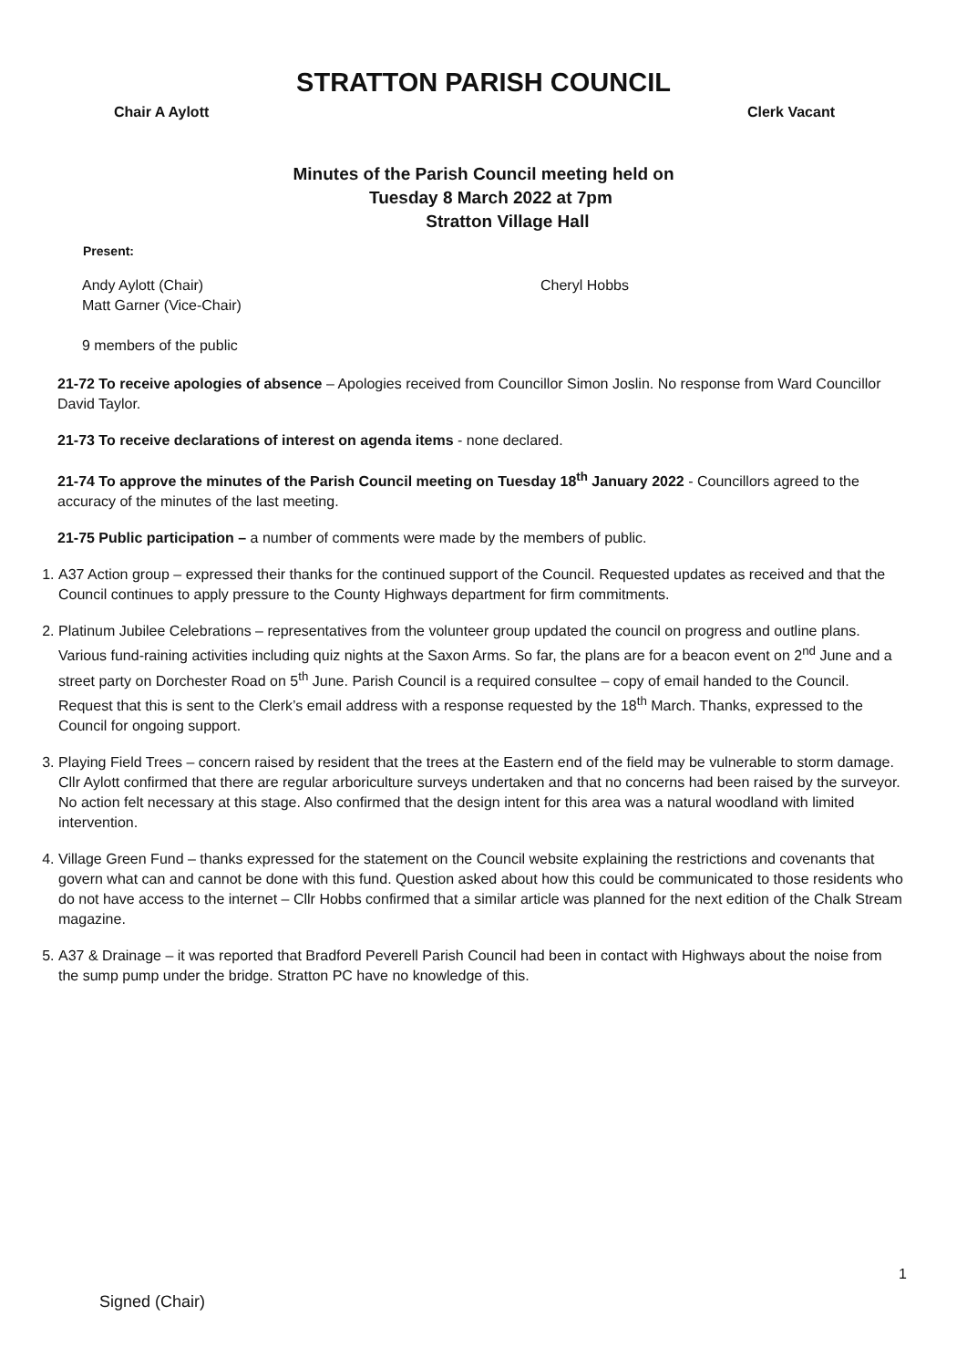STRATTON PARISH COUNCIL
Chair A Aylott Clerk Vacant
Minutes of the Parish Council meeting held on
Tuesday 8 March 2022 at 7pm
Stratton Village Hall
Present:
Andy Aylott (Chair)
Matt Garner (Vice-Chair)
Cheryl Hobbs
9 members of the public
21-72 To receive apologies of absence – Apologies received from Councillor Simon Joslin. No response from Ward Councillor David Taylor.
21-73 To receive declarations of interest on agenda items - none declared.
21-74 To approve the minutes of the Parish Council meeting on Tuesday 18<sup>th</sup> January 2022 - Councillors agreed to the accuracy of the minutes of the last meeting.
21-75 Public participation – a number of comments were made by the members of public.
1. A37 Action group – expressed their thanks for the continued support of the Council. Requested updates as received and that the Council continues to apply pressure to the County Highways department for firm commitments.
2. Platinum Jubilee Celebrations – representatives from the volunteer group updated the council on progress and outline plans. Various fund-raining activities including quiz nights at the Saxon Arms. So far, the plans are for a beacon event on 2<sup>nd</sup> June and a street party on Dorchester Road on 5<sup>th</sup> June. Parish Council is a required consultee – copy of email handed to the Council. Request that this is sent to the Clerk’s email address with a response requested by the 18<sup>th</sup> March. Thanks, expressed to the Council for ongoing support.
3. Playing Field Trees – concern raised by resident that the trees at the Eastern end of the field may be vulnerable to storm damage. Cllr Aylott confirmed that there are regular arboriculture surveys undertaken and that no concerns had been raised by the surveyor. No action felt necessary at this stage. Also confirmed that the design intent for this area was a natural woodland with limited intervention.
4. Village Green Fund – thanks expressed for the statement on the Council website explaining the restrictions and covenants that govern what can and cannot be done with this fund. Question asked about how this could be communicated to those residents who do not have access to the internet – Cllr Hobbs confirmed that a similar article was planned for the next edition of the Chalk Stream magazine.
5. A37 & Drainage – it was reported that Bradford Peverell Parish Council had been in contact with Highways about the noise from the sump pump under the bridge. Stratton PC have no knowledge of this.
1
Signed (Chair)